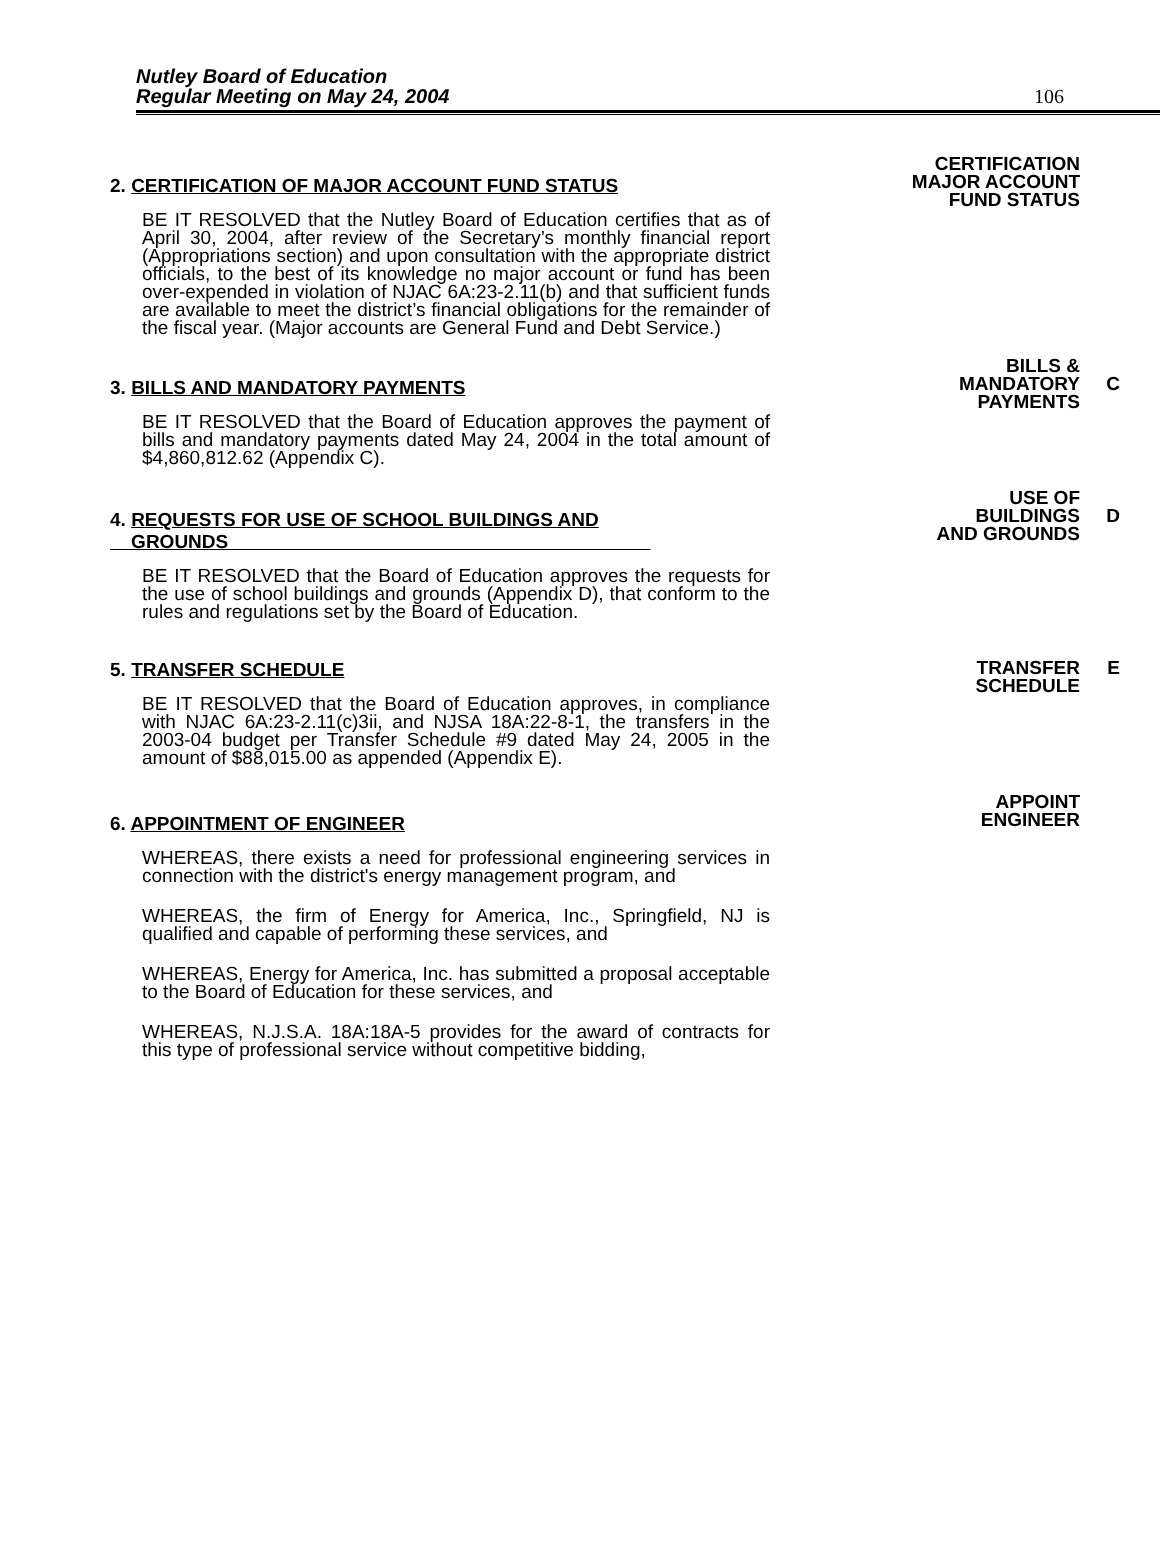Nutley Board of Education
Regular Meeting on May 24, 2004
106
2. CERTIFICATION OF MAJOR ACCOUNT FUND STATUS
BE IT RESOLVED that the Nutley Board of Education certifies that as of April 30, 2004, after review of the Secretary’s monthly financial report (Appropriations section) and upon consultation with the appropriate district officials, to the best of its knowledge no major account or fund has been over-expended in violation of NJAC 6A:23-2.11(b) and that sufficient funds are available to meet the district’s financial obligations for the remainder of the fiscal year. (Major accounts are General Fund and Debt Service.)
CERTIFICATION
MAJOR ACCOUNT
FUND STATUS
3. BILLS AND MANDATORY PAYMENTS
BE IT RESOLVED that the Board of Education approves the payment of bills and mandatory payments dated May 24, 2004 in the total amount of $4,860,812.62 (Appendix C).
BILLS &
MANDATORY
PAYMENTS
C
4. REQUESTS FOR USE OF SCHOOL BUILDINGS AND
GROUNDS
BE IT RESOLVED that the Board of Education approves the requests for the use of school buildings and grounds (Appendix D), that conform to the rules and regulations set by the Board of Education.
USE OF
BUILDINGS
AND GROUNDS
D
5. TRANSFER SCHEDULE
BE IT RESOLVED that the Board of Education approves, in compliance with NJAC 6A:23-2.11(c)3ii, and NJSA 18A:22-8-1, the transfers in the 2003-04 budget per Transfer Schedule #9 dated May 24, 2005 in the amount of $88,015.00 as appended (Appendix E).
TRANSFER
SCHEDULE
E
6. APPOINTMENT OF ENGINEER
WHEREAS, there exists a need for professional engineering services in connection with the district's energy management program, and
WHEREAS, the firm of Energy for America, Inc., Springfield, NJ is qualified and capable of performing these services, and
WHEREAS, Energy for America, Inc. has submitted a proposal acceptable to the Board of Education for these services, and
WHEREAS, N.J.S.A. 18A:18A-5 provides for the award of contracts for this type of professional service without competitive bidding,
APPOINT
ENGINEER